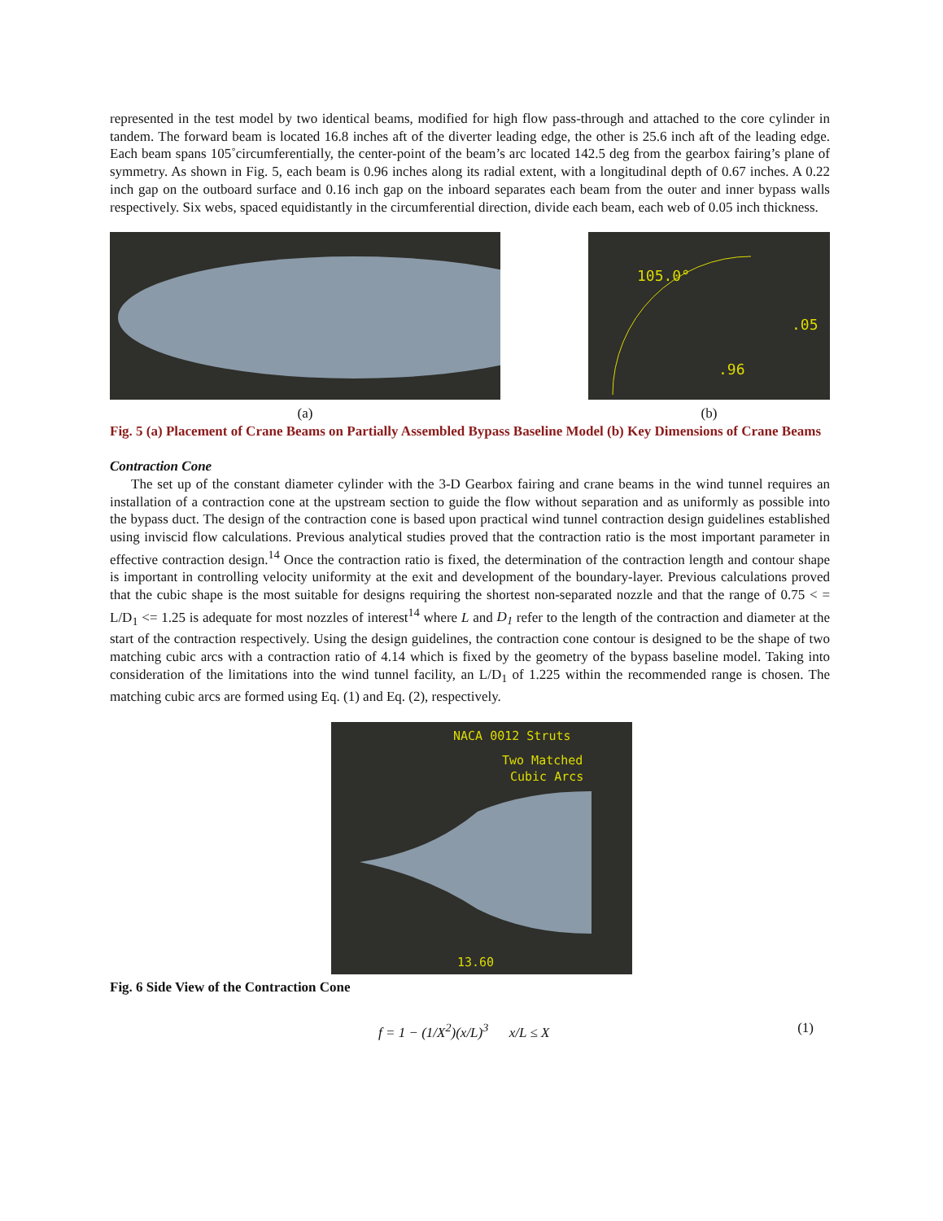represented in the test model by two identical beams, modified for high flow pass-through and attached to the core cylinder in tandem. The forward beam is located 16.8 inches aft of the diverter leading edge, the other is 25.6 inch aft of the leading edge. Each beam spans 105˚circumferentially, the center-point of the beam’s arc located 142.5 deg from the gearbox fairing’s plane of symmetry. As shown in Fig. 5, each beam is 0.96 inches along its radial extent, with a longitudinal depth of 0.67 inches. A 0.22 inch gap on the outboard surface and 0.16 inch gap on the inboard separates each beam from the outer and inner bypass walls respectively. Six webs, spaced equidistantly in the circumferential direction, divide each beam, each web of 0.05 inch thickness.
(a)
105.0°
.05
.96
(b)
Fig. 5 (a) Placement of Crane Beams on Partially Assembled Bypass Baseline Model (b) Key Dimensions of Crane Beams
Contraction Cone
The set up of the constant diameter cylinder with the 3-D Gearbox fairing and crane beams in the wind tunnel requires an installation of a contraction cone at the upstream section to guide the flow without separation and as uniformly as possible into the bypass duct. The design of the contraction cone is based upon practical wind tunnel contraction design guidelines established using inviscid flow calculations. Previous analytical studies proved that the contraction ratio is the most important parameter in effective contraction design.<sup>14</sup> Once the contraction ratio is fixed, the determination of the contraction length and contour shape is important in controlling velocity uniformity at the exit and development of the boundary-layer. Previous calculations proved that the cubic shape is the most suitable for designs requiring the shortest non-separated nozzle and that the range of 0.75 < = L/D<sub>1</sub> <= 1.25 is adequate for most nozzles of interest<sup>14</sup> where L and D<sub>1</sub> refer to the length of the contraction and diameter at the start of the contraction respectively. Using the design guidelines, the contraction cone contour is designed to be the shape of two matching cubic arcs with a contraction ratio of 4.14 which is fixed by the geometry of the bypass baseline model. Taking into consideration of the limitations into the wind tunnel facility, an L/D<sub>1</sub> of 1.225 within the recommended range is chosen. The matching cubic arcs are formed using Eq. (1) and Eq. (2), respectively.
NACA 0012 Struts
Two Matched
Cubic Arcs
13.60
Fig. 6 Side View of the Contraction Cone
f = 1 − (1/X<sup>2</sup>)(x/L)<sup>3</sup> x/L ≤ X (1)